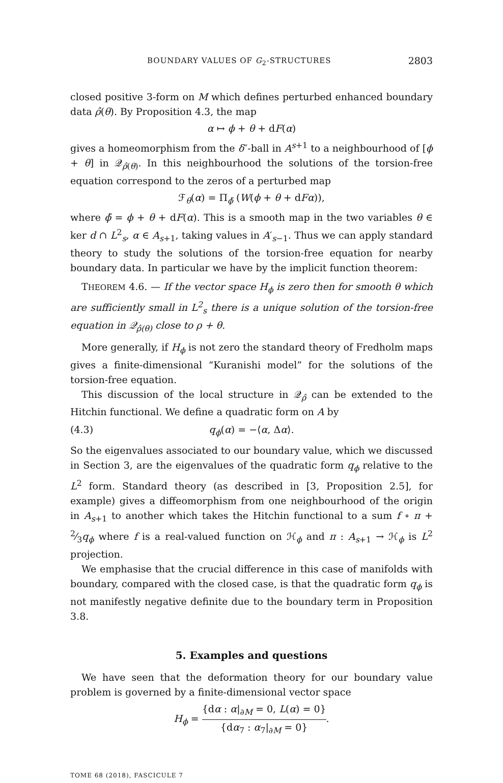BOUNDARY VALUES OF G<sub>2</sub>-STRUCTURES 2803
closed positive 3-form on M which defines perturbed enhanced boundary data ρ̂(θ). By Proposition 4.3, the map
α ↦ ϕ + θ + dF(α)
gives a homeomorphism from the δ″-ball in A<sup>s+1</sup> to a neighbourhood of [ϕ + θ] in 𝒬<sub>ρ̂(θ)</sub>. In this neighbourhood the solutions of the torsion-free equation correspond to the zeros of a perturbed map
ℱ<sub>θ</sub>(α) = Π<sub>ϕ̃</sub> (W(ϕ + θ + dFα)),
where ϕ̃ = ϕ + θ + dF(α). This is a smooth map in the two variables θ ∈ ker d ∩ L<sup>2</sup><sub>s</sub>, α ∈ A<sub>s+1</sub>, taking values in A′<sub>s−1</sub>. Thus we can apply standard theory to study the solutions of the torsion-free equation for nearby boundary data. In particular we have by the implicit function theorem:
THEOREM 4.6. — If the vector space H<sub>ϕ</sub> is zero then for smooth θ which are sufficiently small in L<sup>2</sup><sub>s</sub> there is a unique solution of the torsion-free equation in 𝒬<sub>ρ̂(θ)</sub> close to ρ + θ.
More generally, if H<sub>ϕ</sub> is not zero the standard theory of Fredholm maps gives a finite-dimensional “Kuranishi model” for the solutions of the torsion-free equation.
This discussion of the local structure in 𝒬<sub>ρ̂</sub> can be extended to the Hitchin functional. We define a quadratic form on A by
(4.3) q<sub>ϕ</sub>(α) = −⟨α, Δα⟩.
So the eigenvalues associated to our boundary value, which we discussed in Section 3, are the eigenvalues of the quadratic form q<sub>ϕ</sub> relative to the L<sup>2</sup> form. Standard theory (as described in [3, Proposition 2.5], for example) gives a diffeomorphism from one neighbourhood of the origin in A<sub>s+1</sub> to another which takes the Hitchin functional to a sum f ∘ π + 2⁄3q<sub>ϕ</sub> where f is a real-valued function on ℋ<sub>ϕ</sub> and π : A<sub>s+1</sub> → ℋ<sub>ϕ</sub> is L<sup>2</sup> projection.
We emphasise that the crucial difference in this case of manifolds with boundary, compared with the closed case, is that the quadratic form q<sub>ϕ</sub> is not manifestly negative definite due to the boundary term in Proposition 3.8.
5. Examples and questions
We have seen that the deformation theory for our boundary value problem is governed by a finite-dimensional vector space
H<sub>ϕ</sub> = {dα : α|<sub>∂M</sub> = 0, L(α) = 0} {dα<sub>7</sub> : α<sub>7</sub>|<sub>∂M</sub> = 0}.
TOME 68 (2018), FASCICULE 7